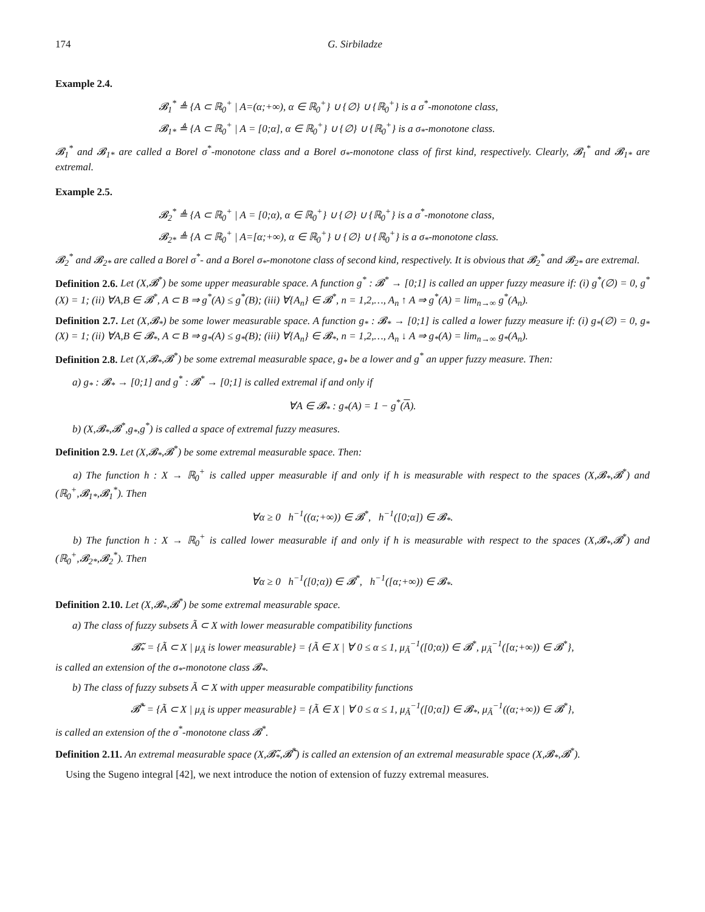174 G. Sirbiladze
Example 2.4.
𝓑<sub>1</sub><sup>*</sup> ≜ {A ⊂ ℝ<sub>0</sub><sup>+</sup> | A=(α;+∞), α ∈ ℝ<sub>0</sub><sup>+</sup>} ∪ {∅} ∪ {ℝ<sub>0</sub><sup>+</sup>} is a σ<sup>*</sup>-monotone class,
𝓑<sub>1*</sub> ≜ {A ⊂ ℝ<sub>0</sub><sup>+</sup> | A = [0;α], α ∈ ℝ<sub>0</sub><sup>+</sup>} ∪ {∅} ∪ {ℝ<sub>0</sub><sup>+</sup>} is a σ<sub>*</sub>-monotone class.
𝓑<sub>1</sub><sup>*</sup> and 𝓑<sub>1*</sub> are called a Borel σ<sup>*</sup>-monotone class and a Borel σ<sub>*</sub>-monotone class of first kind, respectively. Clearly, 𝓑<sub>1</sub><sup>*</sup> and 𝓑<sub>1*</sub> are extremal.
Example 2.5.
𝓑<sub>2</sub><sup>*</sup> ≜ {A ⊂ ℝ<sub>0</sub><sup>+</sup> | A = [0;α), α ∈ ℝ<sub>0</sub><sup>+</sup>} ∪ {∅} ∪ {ℝ<sub>0</sub><sup>+</sup>} is a σ<sup>*</sup>-monotone class,
𝓑<sub>2*</sub> ≜ {A ⊂ ℝ<sub>0</sub><sup>+</sup> | A=[α;+∞), α ∈ ℝ<sub>0</sub><sup>+</sup>} ∪ {∅} ∪ {ℝ<sub>0</sub><sup>+</sup>} is a σ<sub>*</sub>-monotone class.
𝓑<sub>2</sub><sup>*</sup> and 𝓑<sub>2*</sub> are called a Borel σ<sup>*</sup>- and a Borel σ<sub>*</sub>-monotone class of second kind, respectively. It is obvious that 𝓑<sub>2</sub><sup>*</sup> and 𝓑<sub>2*</sub> are extremal.
Definition 2.6. Let (X,𝓑<sup>*</sup>) be some upper measurable space. A function g<sup>*</sup> : 𝓑<sup>*</sup> → [0;1] is called an upper fuzzy measure if: (i) g<sup>*</sup>(∅) = 0, g<sup>*</sup>(X) = 1; (ii) ∀A,B ∈ 𝓑<sup>*</sup>, A ⊂ B ⇒ g<sup>*</sup>(A) ≤ g<sup>*</sup>(B); (iii) ∀{A<sub>n</sub>} ∈ 𝓑<sup>*</sup>, n = 1,2,…, A<sub>n</sub> ↑ A ⇒ g<sup>*</sup>(A) = lim<sub>n→∞</sub> g<sup>*</sup>(A<sub>n</sub>).
Definition 2.7. Let (X,𝓑<sub>*</sub>) be some lower measurable space. A function g<sub>*</sub> : 𝓑<sub>*</sub> → [0;1] is called a lower fuzzy measure if: (i) g<sub>*</sub>(∅) = 0, g<sub>*</sub>(X) = 1; (ii) ∀A,B ∈ 𝓑<sub>*</sub>, A ⊂ B ⇒ g<sub>*</sub>(A) ≤ g<sub>*</sub>(B); (iii) ∀{A<sub>n</sub>} ∈ 𝓑<sub>*</sub>, n = 1,2,…, A<sub>n</sub> ↓ A ⇒ g<sub>*</sub>(A) = lim<sub>n→∞</sub> g<sub>*</sub>(A<sub>n</sub>).
Definition 2.8. Let (X,𝓑<sub>*</sub>,𝓑<sup>*</sup>) be some extremal measurable space, g<sub>*</sub> be a lower and g<sup>*</sup> an upper fuzzy measure. Then:
a) g<sub>*</sub> : 𝓑<sub>*</sub> → [0;1] and g<sup>*</sup> : 𝓑<sup>*</sup> → [0;1] is called extremal if and only if
∀A ∈ 𝓑<sub>*</sub> : g<sub>*</sub>(A) = 1 − g<sup>*</sup>(A).
b) (X,𝓑<sub>*</sub>,𝓑<sup>*</sup>,g<sub>*</sub>,g<sup>*</sup>) is called a space of extremal fuzzy measures.
Definition 2.9. Let (X,𝓑<sub>*</sub>,𝓑<sup>*</sup>) be some extremal measurable space. Then:
a) The function h : X → ℝ<sub>0</sub><sup>+</sup> is called upper measurable if and only if h is measurable with respect to the spaces (X,𝓑<sub>*</sub>,𝓑<sup>*</sup>) and (ℝ<sub>0</sub><sup>+</sup>,𝓑<sub>1*</sub>,𝓑<sub>1</sub><sup>*</sup>). Then
∀α ≥ 0 h<sup>−1</sup>((α;+∞)) ∈ 𝓑<sup>*</sup>, h<sup>−1</sup>([0;α]) ∈ 𝓑<sub>*</sub>.
b) The function h : X → ℝ<sub>0</sub><sup>+</sup> is called lower measurable if and only if h is measurable with respect to the spaces (X,𝓑<sub>*</sub>,𝓑<sup>*</sup>) and (ℝ<sub>0</sub><sup>+</sup>,𝓑<sub>2*</sub>,𝓑<sub>2</sub><sup>*</sup>). Then
∀α ≥ 0 h<sup>−1</sup>([0;α)) ∈ 𝓑<sup>*</sup>, h<sup>−1</sup>([α;+∞)) ∈ 𝓑<sub>*</sub>.
Definition 2.10. Let (X,𝓑<sub>*</sub>,𝓑<sup>*</sup>) be some extremal measurable space.
a) The class of fuzzy subsets Ã ⊂ X with lower measurable compatibility functions
𝓑̃<sub>*</sub> = {Ã ⊂ X | μ<sub>Ã</sub> is lower measurable} = {Ã ∈ X | ∀ 0 ≤ α ≤ 1, μ<sub>Ã</sub><sup>−1</sup>([0;α)) ∈ 𝓑<sup>*</sup>, μ<sub>Ã</sub><sup>−1</sup>([α;+∞)) ∈ 𝓑<sup>*</sup>},
is called an extension of the σ<sub>*</sub>-monotone class 𝓑<sub>*</sub>.
b) The class of fuzzy subsets Ã ⊂ X with upper measurable compatibility functions
𝓑̃<sup>*</sup> = {Ã ⊂ X | μ<sub>Ã</sub> is upper measurable} = {Ã ∈ X | ∀ 0 ≤ α ≤ 1, μ<sub>Ã</sub><sup>−1</sup>([0;α]) ∈ 𝓑<sub>*</sub>, μ<sub>Ã</sub><sup>−1</sup>((α;+∞)) ∈ 𝓑<sup>*</sup>},
is called an extension of the σ<sup>*</sup>-monotone class 𝓑<sup>*</sup>.
Definition 2.11. An extremal measurable space (X,𝓑̃<sub>*</sub>,𝓑̃<sup>*</sup>) is called an extension of an extremal measurable space (X,𝓑<sub>*</sub>,𝓑<sup>*</sup>).
Using the Sugeno integral [42], we next introduce the notion of extension of fuzzy extremal measures.